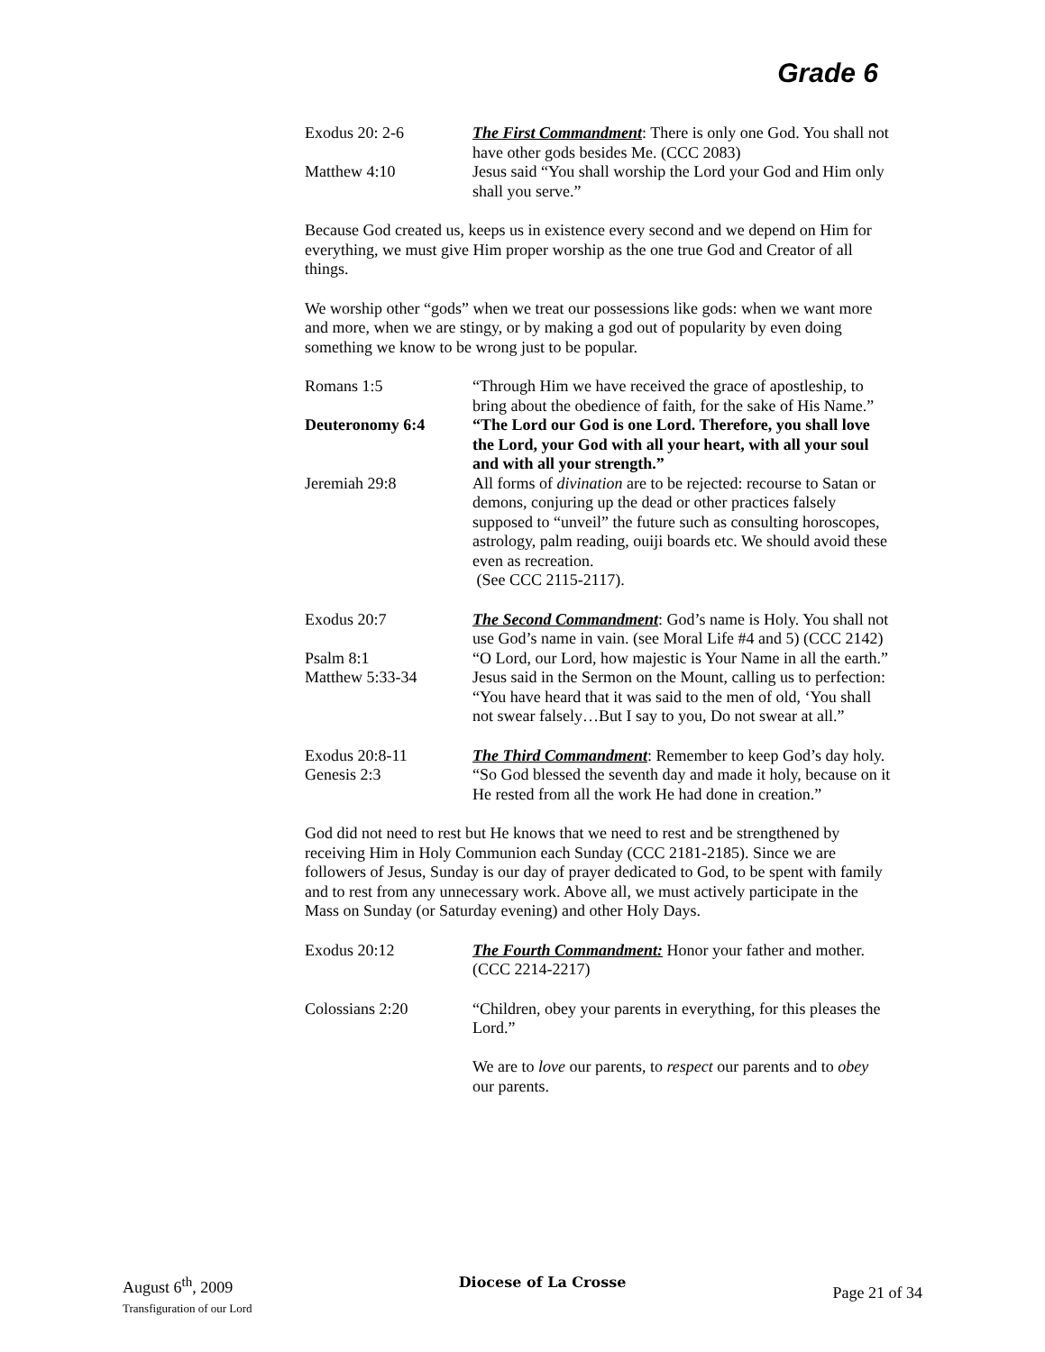Grade 6
Exodus 20: 2-6 The First Commandment: There is only one God. You shall not have other gods besides Me. (CCC 2083)
Matthew 4:10 Jesus said “You shall worship the Lord your God and Him only shall you serve.”
Because God created us, keeps us in existence every second and we depend on Him for everything, we must give Him proper worship as the one true God and Creator of all things.
We worship other “gods” when we treat our possessions like gods: when we want more and more, when we are stingy, or by making a god out of popularity by even doing something we know to be wrong just to be popular.
Romans 1:5 “Through Him we have received the grace of apostleship, to bring about the obedience of faith, for the sake of His Name.”
Deuteronomy 6:4 “The Lord our God is one Lord. Therefore, you shall love the Lord, your God with all your heart, with all your soul and with all your strength.”
Jeremiah 29:8 All forms of divination are to be rejected: recourse to Satan or demons, conjuring up the dead or other practices falsely supposed to “unveil” the future such as consulting horoscopes, astrology, palm reading, ouiji boards etc. We should avoid these even as recreation.
(See CCC 2115-2117).
Exodus 20:7 The Second Commandment: God’s name is Holy. You shall not use God’s name in vain. (see Moral Life #4 and 5) (CCC 2142)
Psalm 8:1 “O Lord, our Lord, how majestic is Your Name in all the earth.”
Matthew 5:33-34 Jesus said in the Sermon on the Mount, calling us to perfection: “You have heard that it was said to the men of old, ‘You shall not swear falsely…But I say to you, Do not swear at all.”
Exodus 20:8-11 The Third Commandment: Remember to keep God’s day holy.
Genesis 2:3 “So God blessed the seventh day and made it holy, because on it He rested from all the work He had done in creation.”
God did not need to rest but He knows that we need to rest and be strengthened by receiving Him in Holy Communion each Sunday (CCC 2181-2185). Since we are followers of Jesus, Sunday is our day of prayer dedicated to God, to be spent with family and to rest from any unnecessary work. Above all, we must actively participate in the Mass on Sunday (or Saturday evening) and other Holy Days.
Exodus 20:12 The Fourth Commandment: Honor your father and mother. (CCC 2214-2217)
Colossians 2:20 “Children, obey your parents in everything, for this pleases the Lord.”
We are to love our parents, to respect our parents and to obey our parents.
August 6<sup>th</sup>, 2009
Transfiguration of our Lord
Diocese of La Crosse
Page 21 of 34